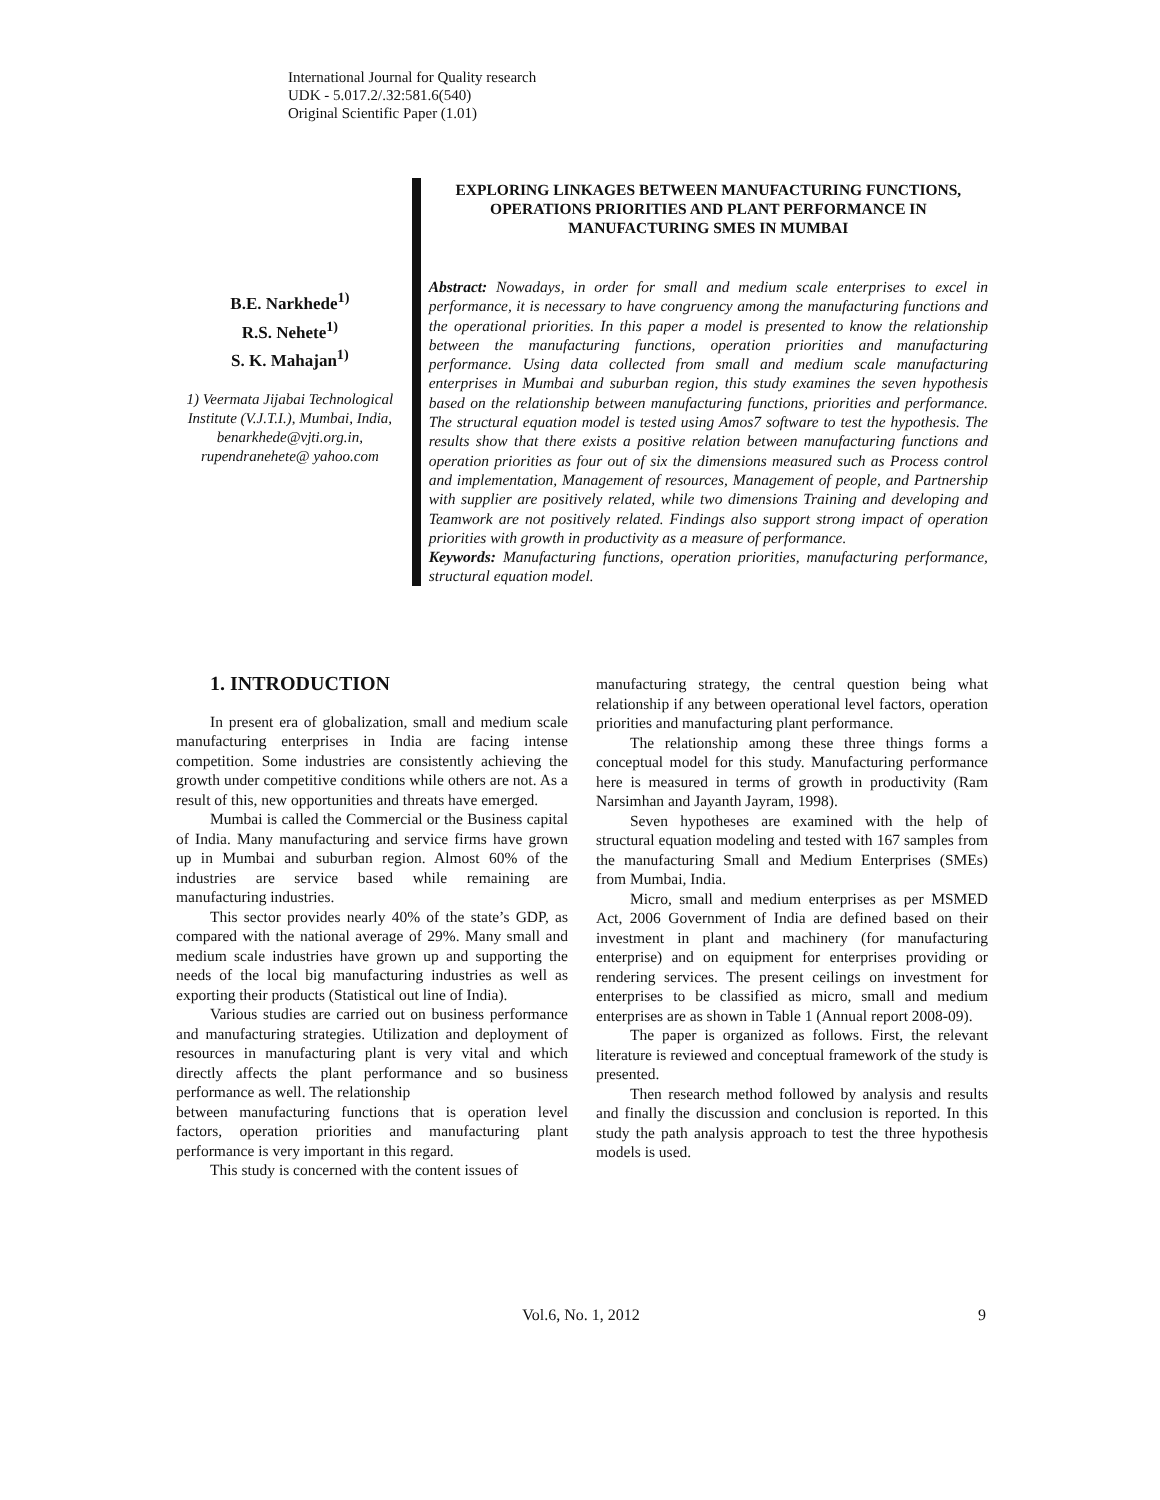International Journal for Quality research
UDK - 5.017.2/.32:581.6(540)
Original Scientific Paper (1.01)
B.E. Narkhede<sup>1)</sup>
R.S. Nehete<sup>1)</sup>
S. K. Mahajan<sup>1)</sup>
1) Veermata Jijabai Technological Institute (V.J.T.I.), Mumbai, India, benarkhede@vjti.org.in, rupendranehete@ yahoo.com
EXPLORING LINKAGES BETWEEN MANUFACTURING FUNCTIONS, OPERATIONS PRIORITIES AND PLANT PERFORMANCE IN MANUFACTURING SMES IN MUMBAI
Abstract: Nowadays, in order for small and medium scale enterprises to excel in performance, it is necessary to have congruency among the manufacturing functions and the operational priorities. In this paper a model is presented to know the relationship between the manufacturing functions, operation priorities and manufacturing performance. Using data collected from small and medium scale manufacturing enterprises in Mumbai and suburban region, this study examines the seven hypothesis based on the relationship between manufacturing functions, priorities and performance. The structural equation model is tested using Amos7 software to test the hypothesis. The results show that there exists a positive relation between manufacturing functions and operation priorities as four out of six the dimensions measured such as Process control and implementation, Management of resources, Management of people, and Partnership with supplier are positively related, while two dimensions Training and developing and Teamwork are not positively related. Findings also support strong impact of operation priorities with growth in productivity as a measure of performance.
Keywords: Manufacturing functions, operation priorities, manufacturing performance, structural equation model.
1. INTRODUCTION
In present era of globalization, small and medium scale manufacturing enterprises in India are facing intense competition. Some industries are consistently achieving the growth under competitive conditions while others are not. As a result of this, new opportunities and threats have emerged.
Mumbai is called the Commercial or the Business capital of India. Many manufacturing and service firms have grown up in Mumbai and suburban region. Almost 60% of the industries are service based while remaining are manufacturing industries.
This sector provides nearly 40% of the state’s GDP, as compared with the national average of 29%. Many small and medium scale industries have grown up and supporting the needs of the local big manufacturing industries as well as exporting their products (Statistical out line of India).
Various studies are carried out on business performance and manufacturing strategies. Utilization and deployment of resources in manufacturing plant is very vital and which directly affects the plant performance and so business performance as well. The relationship
between manufacturing functions that is operation level factors, operation priorities and manufacturing plant performance is very important in this regard.
This study is concerned with the content issues of
manufacturing strategy, the central question being what relationship if any between operational level factors, operation priorities and manufacturing plant performance.
The relationship among these three things forms a conceptual model for this study. Manufacturing performance here is measured in terms of growth in productivity (Ram Narsimhan and Jayanth Jayram, 1998).
Seven hypotheses are examined with the help of structural equation modeling and tested with 167 samples from the manufacturing Small and Medium Enterprises (SMEs) from Mumbai, India.
Micro, small and medium enterprises as per MSMED Act, 2006 Government of India are defined based on their investment in plant and machinery (for manufacturing enterprise) and on equipment for enterprises providing or rendering services. The present ceilings on investment for enterprises to be classified as micro, small and medium enterprises are as shown in Table 1 (Annual report 2008-09).
The paper is organized as follows. First, the relevant literature is reviewed and conceptual framework of the study is presented.
Then research method followed by analysis and results and finally the discussion and conclusion is reported. In this study the path analysis approach to test the three hypothesis models is used.
Vol.6, No. 1, 2012
9